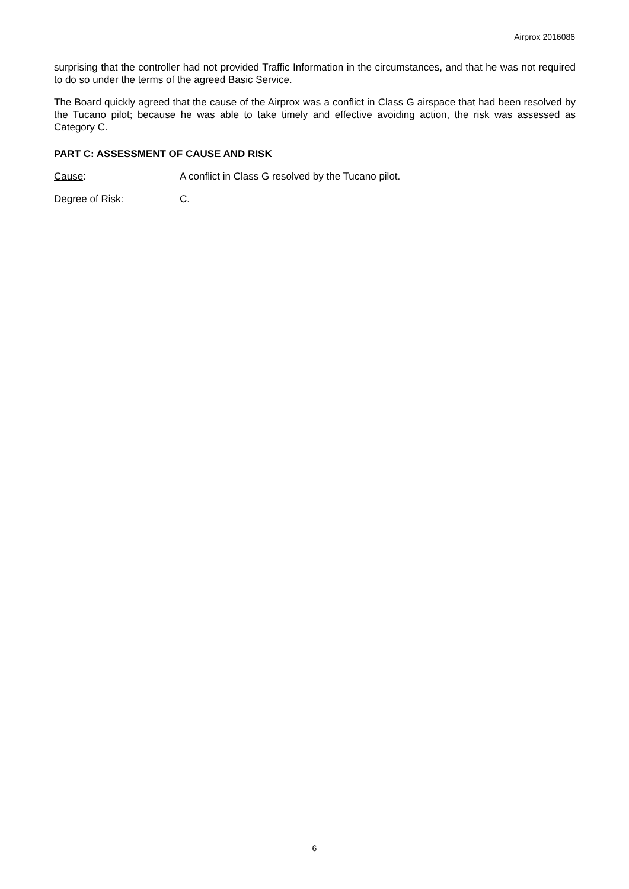Airprox 2016086
surprising that the controller had not provided Traffic Information in the circumstances, and that he was not required to do so under the terms of the agreed Basic Service.
The Board quickly agreed that the cause of the Airprox was a conflict in Class G airspace that had been resolved by the Tucano pilot; because he was able to take timely and effective avoiding action, the risk was assessed as Category C.
PART C: ASSESSMENT OF CAUSE AND RISK
Cause: A conflict in Class G resolved by the Tucano pilot.
Degree of Risk: C.
6